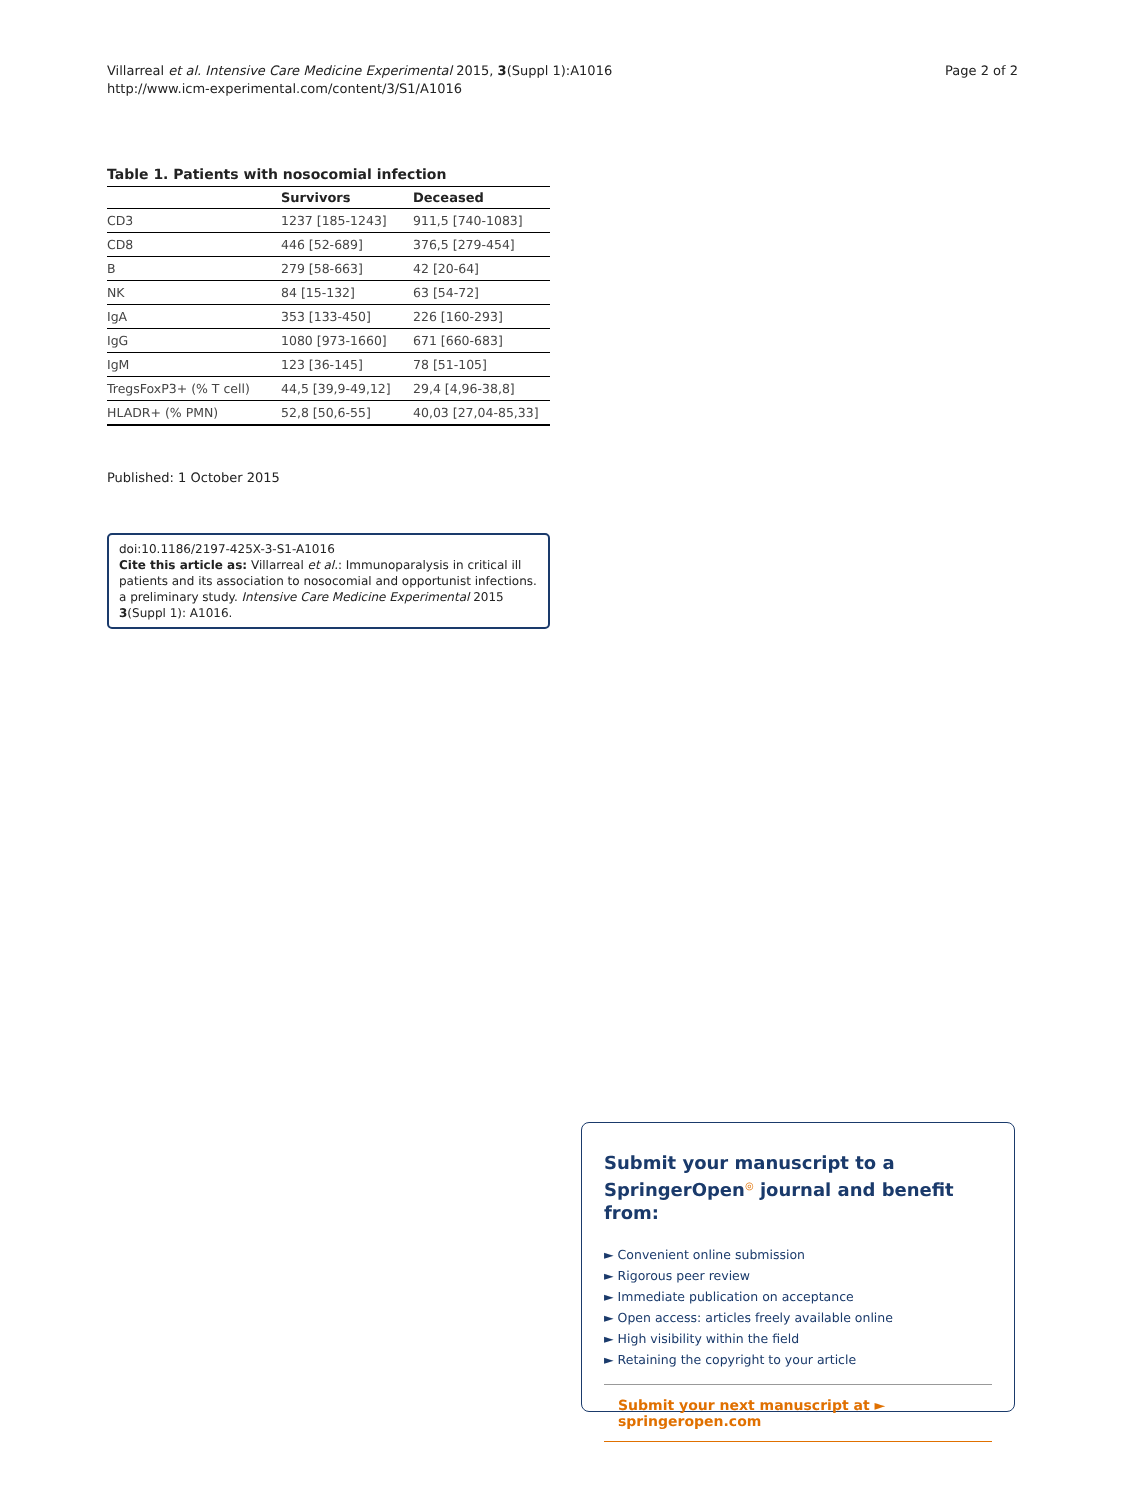Villarreal et al. Intensive Care Medicine Experimental 2015, 3(Suppl 1):A1016
http://www.icm-experimental.com/content/3/S1/A1016
Page 2 of 2
Table 1. Patients with nosocomial infection
| | Survivors | Deceased |
| --- | --- | --- |
| CD3 | 1237 [185-1243] | 911,5 [740-1083] |
| CD8 | 446 [52-689] | 376,5 [279-454] |
| B | 279 [58-663] | 42 [20-64] |
| NK | 84 [15-132] | 63 [54-72] |
| IgA | 353 [133-450] | 226 [160-293] |
| IgG | 1080 [973-1660] | 671 [660-683] |
| IgM | 123 [36-145] | 78 [51-105] |
| TregsFoxP3+ (% T cell) | 44,5 [39,9-49,12] | 29,4 [4,96-38,8] |
| HLADR+ (% PMN) | 52,8 [50,6-55] | 40,03 [27,04-85,33] |
Published: 1 October 2015
doi:10.1186/2197-425X-3-S1-A1016
Cite this article as: Villarreal et al.: Immunoparalysis in critical ill patients and its association to nosocomial and opportunist infections. a preliminary study. Intensive Care Medicine Experimental 2015 3(Suppl 1): A1016.
Submit your manuscript to a SpringerOpen<sup>◎</sup> journal and benefit from:
► Convenient online submission
► Rigorous peer review
► Immediate publication on acceptance
► Open access: articles freely available online
► High visibility within the field
► Retaining the copyright to your article
Submit your next manuscript at ► springeropen.com